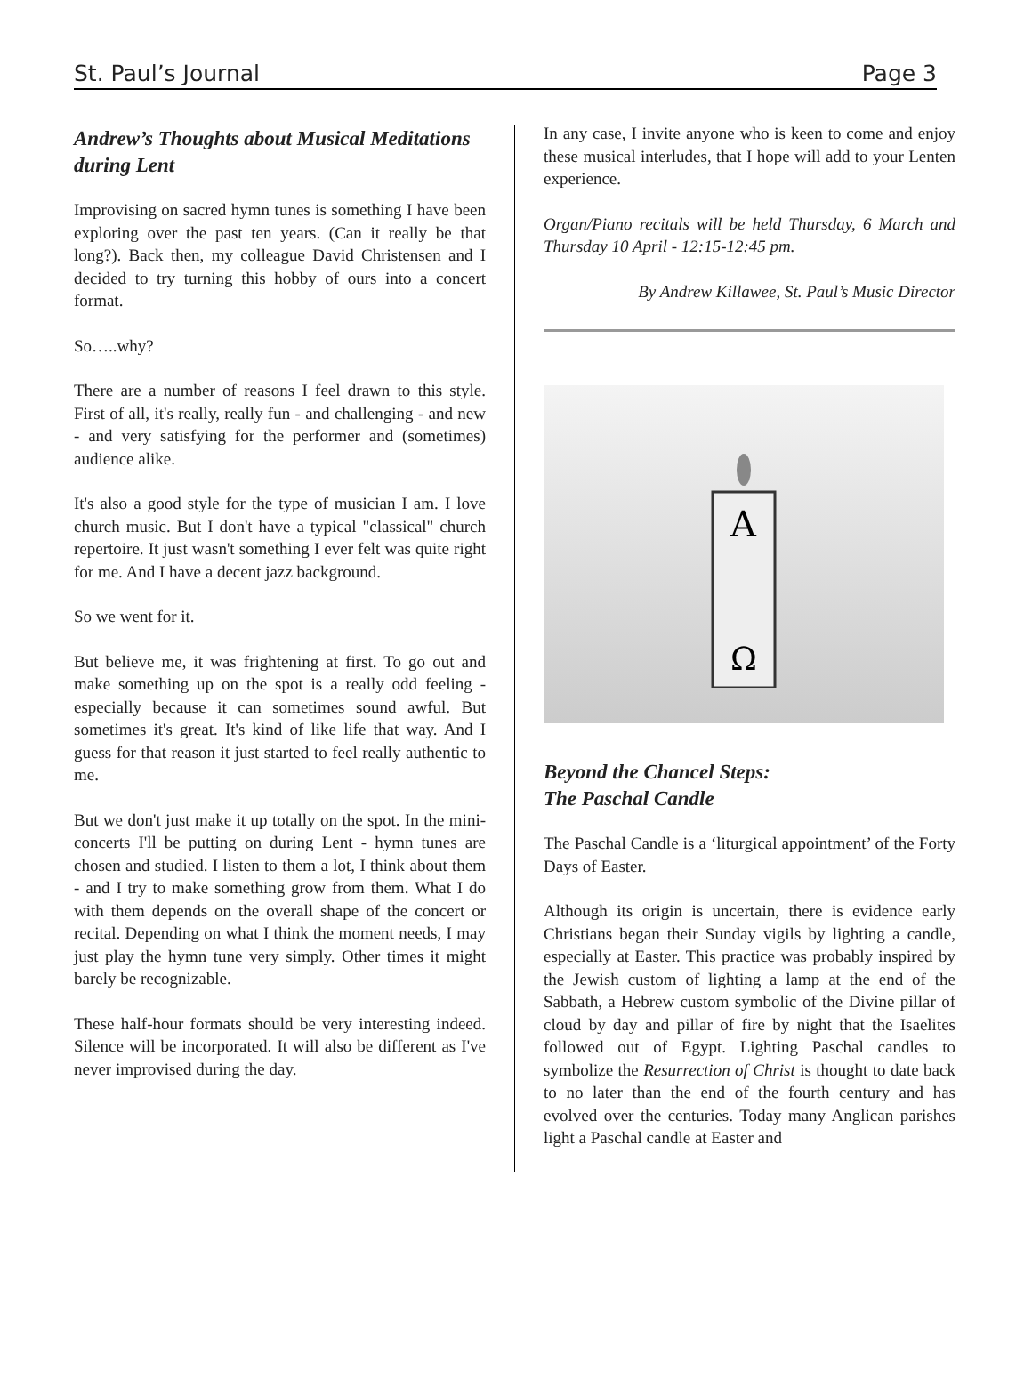St. Paul’s Journal Page 3
Andrew’s Thoughts about Musical Meditations during Lent
Improvising on sacred hymn tunes is something I have been exploring over the past ten years. (Can it really be that long?). Back then, my colleague David Christensen and I decided to try turning this hobby of ours into a concert format.
So…..why?
There are a number of reasons I feel drawn to this style. First of all, it's really, really fun - and challenging - and new - and very satisfying for the performer and (sometimes) audience alike.
It's also a good style for the type of musician I am. I love church music. But I don't have a typical "classical" church repertoire. It just wasn't something I ever felt was quite right for me. And I have a decent jazz background.
So we went for it.
But believe me, it was frightening at first. To go out and make something up on the spot is a really odd feeling - especially because it can sometimes sound awful. But sometimes it's great. It's kind of like life that way. And I guess for that reason it just started to feel really authentic to me.
But we don't just make it up totally on the spot. In the mini-concerts I'll be putting on during Lent - hymn tunes are chosen and studied. I listen to them a lot, I think about them - and I try to make something grow from them. What I do with them depends on the overall shape of the concert or recital. Depending on what I think the moment needs, I may just play the hymn tune very simply. Other times it might barely be recognizable.
These half-hour formats should be very interesting indeed. Silence will be incorporated. It will also be different as I've never improvised during the day.
In any case, I invite anyone who is keen to come and enjoy these musical interludes, that I hope will add to your Lenten experience.
Organ/Piano recitals will be held Thursday, 6 March and Thursday 10 April - 12:15-12:45 pm.
By Andrew Killawee, St. Paul’s Music Director
Α
Ω
Beyond the Chancel Steps:
The Paschal Candle
The Paschal Candle is a ‘liturgical appointment’ of the Forty Days of Easter.
Although its origin is uncertain, there is evidence early Christians began their Sunday vigils by lighting a candle, especially at Easter. This practice was probably inspired by the Jewish custom of lighting a lamp at the end of the Sabbath, a Hebrew custom symbolic of the Divine pillar of cloud by day and pillar of fire by night that the Isaelites followed out of Egypt. Lighting Paschal candles to symbolize the Resurrection of Christ is thought to date back to no later than the end of the fourth century and has evolved over the centuries. Today many Anglican parishes light a Paschal candle at Easter and